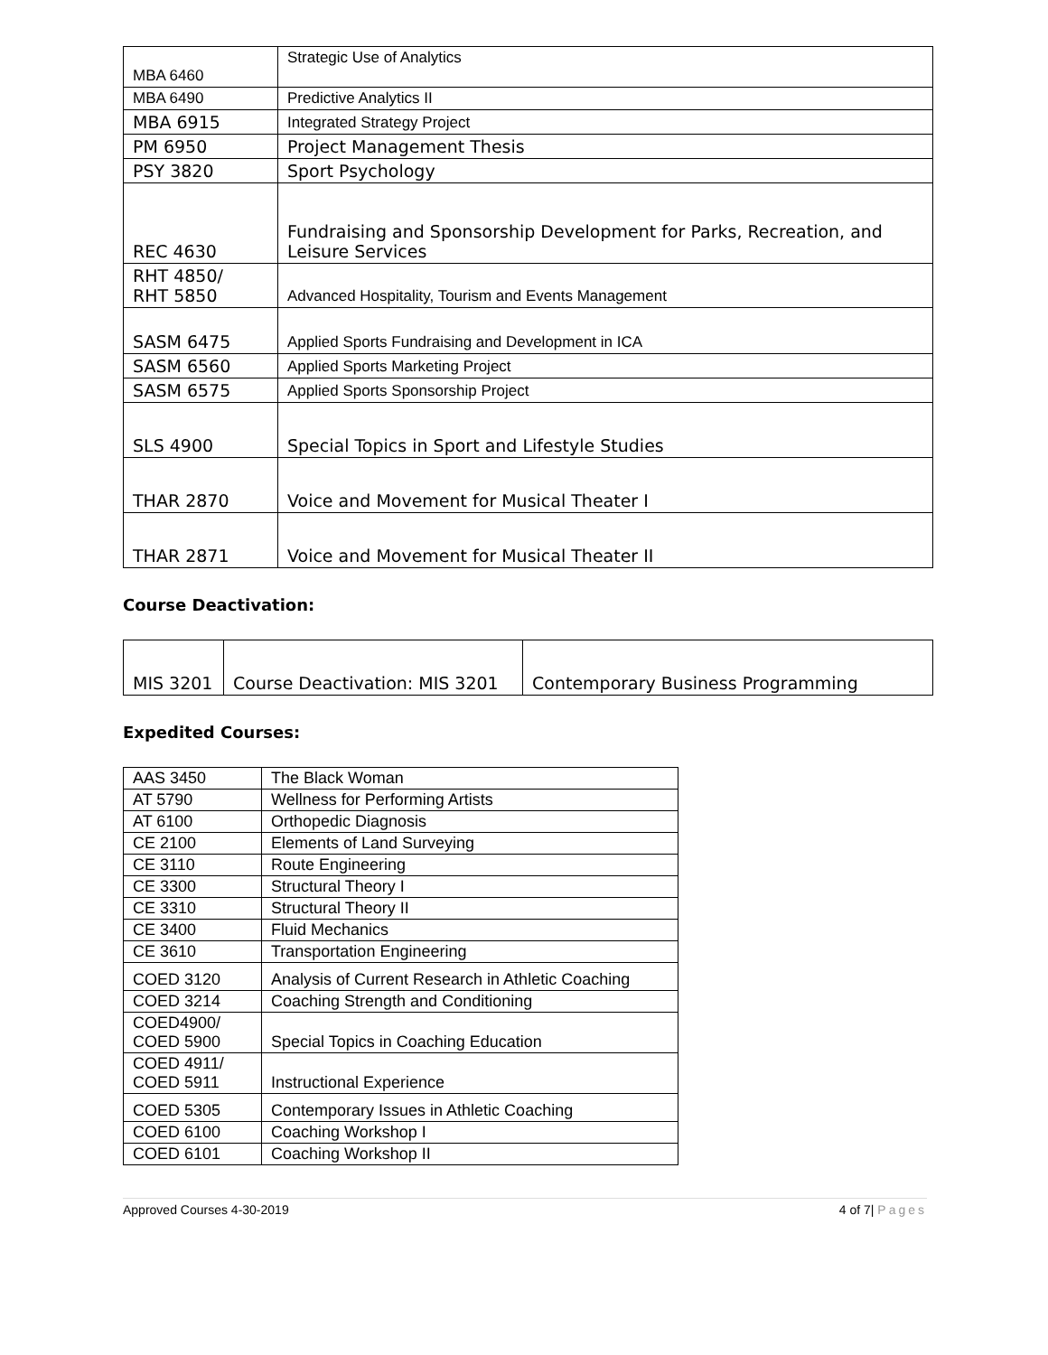| MBA 6460 | Strategic Use of Analytics |
| MBA 6490 | Predictive Analytics II |
| MBA 6915 | Integrated Strategy Project |
| PM 6950 | Project Management Thesis |
| PSY 3820 | Sport Psychology |
| REC 4630 | Fundraising and Sponsorship Development for Parks, Recreation, and Leisure Services |
| RHT 4850/ RHT 5850 | Advanced Hospitality, Tourism and Events Management |
| SASM 6475 | Applied Sports Fundraising and Development in ICA |
| SASM 6560 | Applied Sports Marketing Project |
| SASM 6575 | Applied Sports Sponsorship Project |
| SLS 4900 | Special Topics in Sport and Lifestyle Studies |
| THAR 2870 | Voice and Movement for Musical Theater I |
| THAR 2871 | Voice and Movement for Musical Theater II |
Course Deactivation:
| MIS 3201 | Course Deactivation: MIS 3201 | Contemporary Business Programming |
Expedited Courses:
| AAS 3450 | The Black Woman |
| AT 5790 | Wellness for Performing Artists |
| AT 6100 | Orthopedic Diagnosis |
| CE 2100 | Elements of Land Surveying |
| CE 3110 | Route Engineering |
| CE 3300 | Structural Theory I |
| CE 3310 | Structural Theory II |
| CE 3400 | Fluid Mechanics |
| CE 3610 | Transportation Engineering |
| COED 3120 | Analysis of Current Research in Athletic Coaching |
| COED 3214 | Coaching Strength and Conditioning |
| COED4900/ COED 5900 | Special Topics in Coaching Education |
| COED 4911/ COED 5911 | Instructional Experience |
| COED 5305 | Contemporary Issues in Athletic Coaching |
| COED 6100 | Coaching Workshop I |
| COED 6101 | Coaching Workshop II |
Approved Courses 4-30-2019 4 of 7| Pages